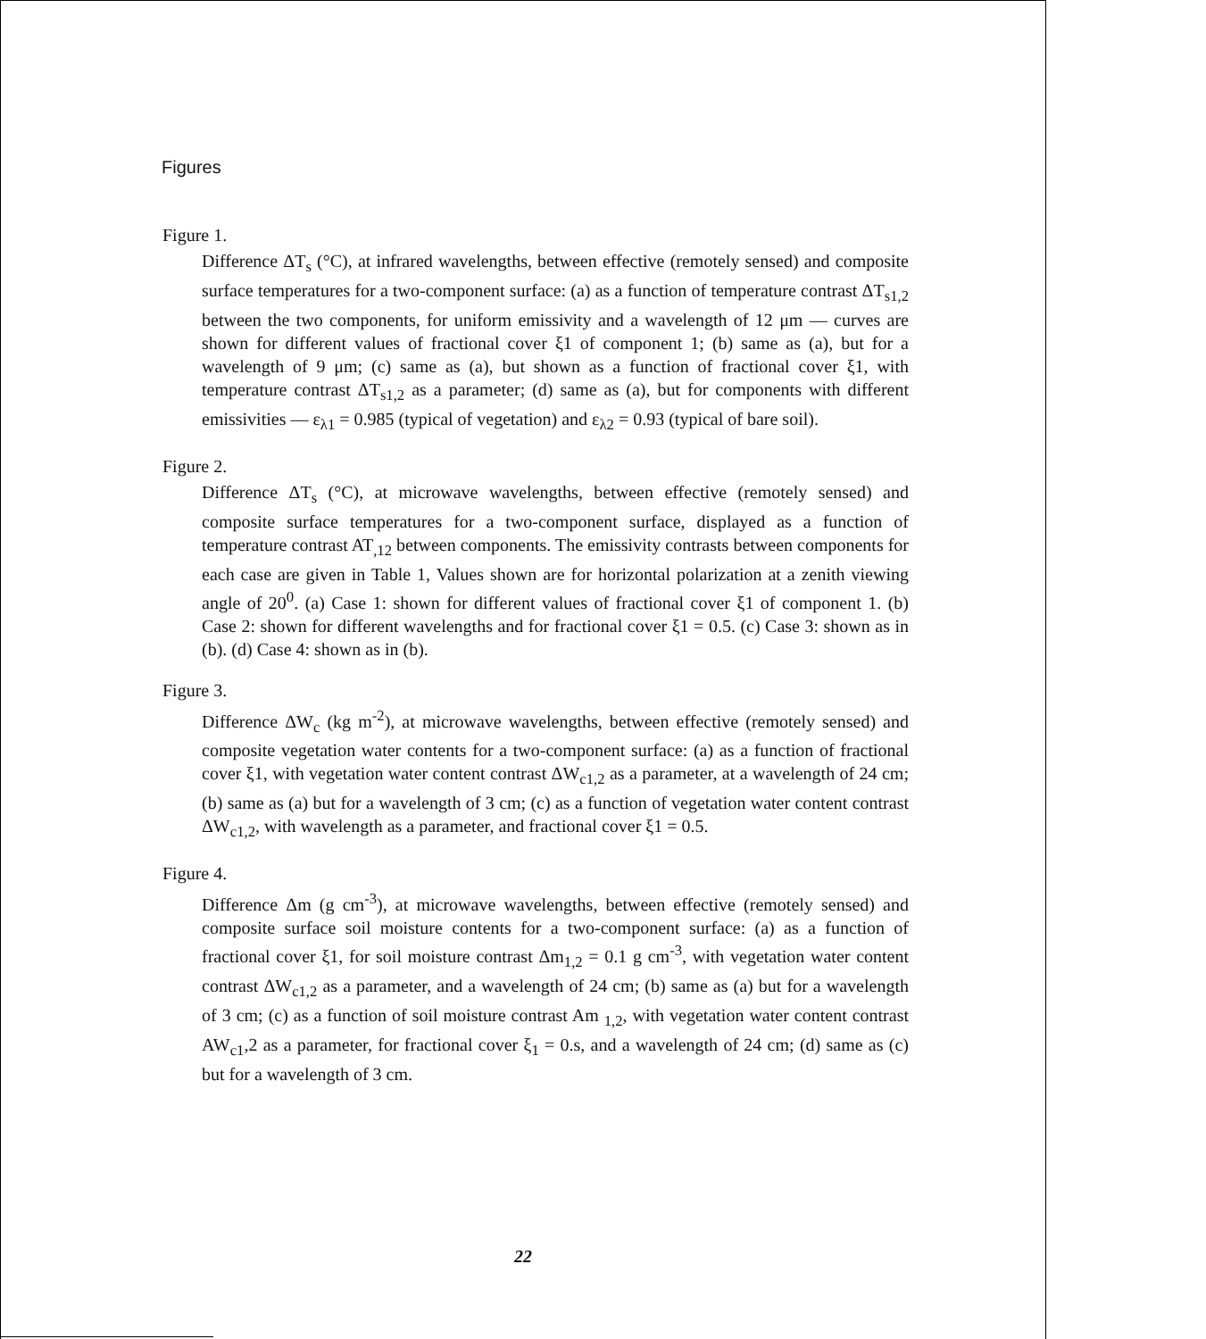Figures
Figure 1.
Difference ΔT<sub>s</sub> (°C), at infrared wavelengths, between effective (remotely sensed) and composite surface temperatures for a two-component surface: (a) as a function of temperature contrast ΔT<sub>s1,2</sub> between the two components, for uniform emissivity and a wavelength of 12 μm — curves are shown for different values of fractional cover ξ1 of component 1; (b) same as (a), but for a wavelength of 9 μm; (c) same as (a), but shown as a function of fractional cover ξ1, with temperature contrast ΔT<sub>s1,2</sub> as a parameter; (d) same as (a), but for components with different emissivities — ε<sub>λ1</sub> = 0.985 (typical of vegetation) and ε<sub>λ2</sub> = 0.93 (typical of bare soil).
Figure 2.
Difference ΔT<sub>s</sub> (°C), at microwave wavelengths, between effective (remotely sensed) and composite surface temperatures for a two-component surface, displayed as a function of temperature contrast AT<sub>,12</sub> between components. The emissivity contrasts between components for each case are given in Table 1, Values shown are for horizontal polarization at a zenith viewing angle of 20<sup>0</sup>. (a) Case 1: shown for different values of fractional cover ξ1 of component 1. (b) Case 2: shown for different wavelengths and for fractional cover ξ1 = 0.5. (c) Case 3: shown as in (b). (d) Case 4: shown as in (b).
Figure 3.
Difference ΔW<sub>c</sub> (kg m<sup>-2</sup>), at microwave wavelengths, between effective (remotely sensed) and composite vegetation water contents for a two-component surface: (a) as a function of fractional cover ξ1, with vegetation water content contrast ΔW<sub>c1,2</sub> as a parameter, at a wavelength of 24 cm; (b) same as (a) but for a wavelength of 3 cm; (c) as a function of vegetation water content contrast ΔW<sub>c1,2</sub>, with wavelength as a parameter, and fractional cover ξ1 = 0.5.
Figure 4.
Difference Δm (g cm<sup>-3</sup>), at microwave wavelengths, between effective (remotely sensed) and composite surface soil moisture contents for a two-component surface: (a) as a function of fractional cover ξ1, for soil moisture contrast Δm<sub>1,2</sub> = 0.1 g cm<sup>-3</sup>, with vegetation water content contrast ΔW<sub>c1,2</sub> as a parameter, and a wavelength of 24 cm; (b) same as (a) but for a wavelength of 3 cm; (c) as a function of soil moisture contrast Am <sub>1,2</sub>, with vegetation water content contrast AW<sub>c1</sub>,2 as a parameter, for fractional cover ξ<sub>1</sub> = 0.s, and a wavelength of 24 cm; (d) same as (c) but for a wavelength of 3 cm.
22